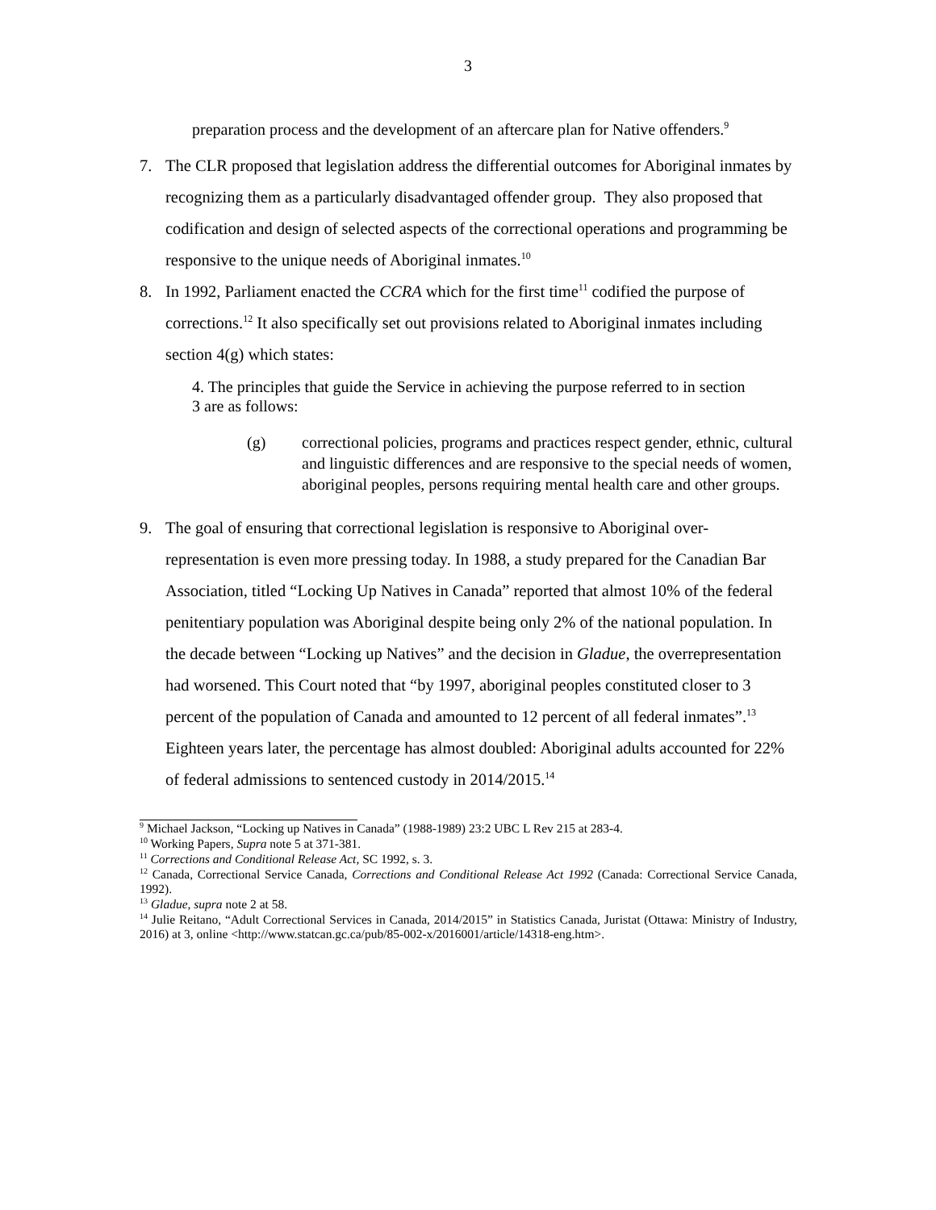3
preparation process and the development of an aftercare plan for Native offenders.<sup>9</sup>
7. The CLR proposed that legislation address the differential outcomes for Aboriginal inmates by recognizing them as a particularly disadvantaged offender group. They also proposed that codification and design of selected aspects of the correctional operations and programming be responsive to the unique needs of Aboriginal inmates.<sup>10</sup>
8. In 1992, Parliament enacted the CCRA which for the first time<sup>11</sup> codified the purpose of corrections.<sup>12</sup> It also specifically set out provisions related to Aboriginal inmates including section 4(g) which states:
4. The principles that guide the Service in achieving the purpose referred to in section 3 are as follows:
(g) correctional policies, programs and practices respect gender, ethnic, cultural and linguistic differences and are responsive to the special needs of women, aboriginal peoples, persons requiring mental health care and other groups.
9. The goal of ensuring that correctional legislation is responsive to Aboriginal over-representation is even more pressing today. In 1988, a study prepared for the Canadian Bar Association, titled “Locking Up Natives in Canada” reported that almost 10% of the federal penitentiary population was Aboriginal despite being only 2% of the national population. In the decade between “Locking up Natives” and the decision in Gladue, the overrepresentation had worsened. This Court noted that “by 1997, aboriginal peoples constituted closer to 3 percent of the population of Canada and amounted to 12 percent of all federal inmates”.<sup>13</sup> Eighteen years later, the percentage has almost doubled: Aboriginal adults accounted for 22% of federal admissions to sentenced custody in 2014/2015.<sup>14</sup>
<sup>9</sup> Michael Jackson, “Locking up Natives in Canada” (1988-1989) 23:2 UBC L Rev 215 at 283-4.
<sup>10</sup> Working Papers, Supra note 5 at 371-381.
<sup>11</sup> Corrections and Conditional Release Act, SC 1992, s. 3.
<sup>12</sup> Canada, Correctional Service Canada, Corrections and Conditional Release Act 1992 (Canada: Correctional Service Canada, 1992).
<sup>13</sup> Gladue, supra note 2 at 58.
<sup>14</sup> Julie Reitano, “Adult Correctional Services in Canada, 2014/2015” in Statistics Canada, Juristat (Ottawa: Ministry of Industry, 2016) at 3, online <http://www.statcan.gc.ca/pub/85-002-x/2016001/article/14318-eng.htm>.